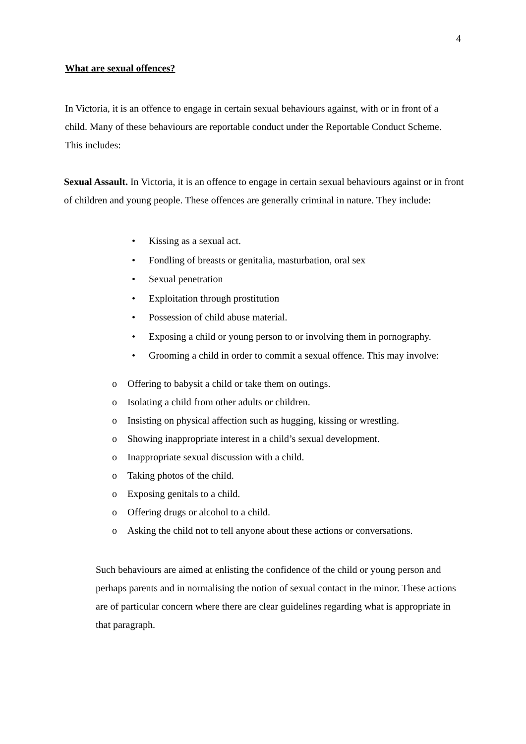4
What are sexual offences?
In Victoria, it is an offence to engage in certain sexual behaviours against, with or in front of a child. Many of these behaviours are reportable conduct under the Reportable Conduct Scheme. This includes:
Sexual Assault. In Victoria, it is an offence to engage in certain sexual behaviours against or in front of children and young people. These offences are generally criminal in nature. They include:
• Kissing as a sexual act.
• Fondling of breasts or genitalia, masturbation, oral sex
• Sexual penetration
• Exploitation through prostitution
• Possession of child abuse material.
• Exposing a child or young person to or involving them in pornography.
• Grooming a child in order to commit a sexual offence. This may involve:
o Offering to babysit a child or take them on outings.
o Isolating a child from other adults or children.
o Insisting on physical affection such as hugging, kissing or wrestling.
o Showing inappropriate interest in a child’s sexual development.
o Inappropriate sexual discussion with a child.
o Taking photos of the child.
o Exposing genitals to a child.
o Offering drugs or alcohol to a child.
o Asking the child not to tell anyone about these actions or conversations.
Such behaviours are aimed at enlisting the confidence of the child or young person and perhaps parents and in normalising the notion of sexual contact in the minor. These actions are of particular concern where there are clear guidelines regarding what is appropriate in that paragraph.